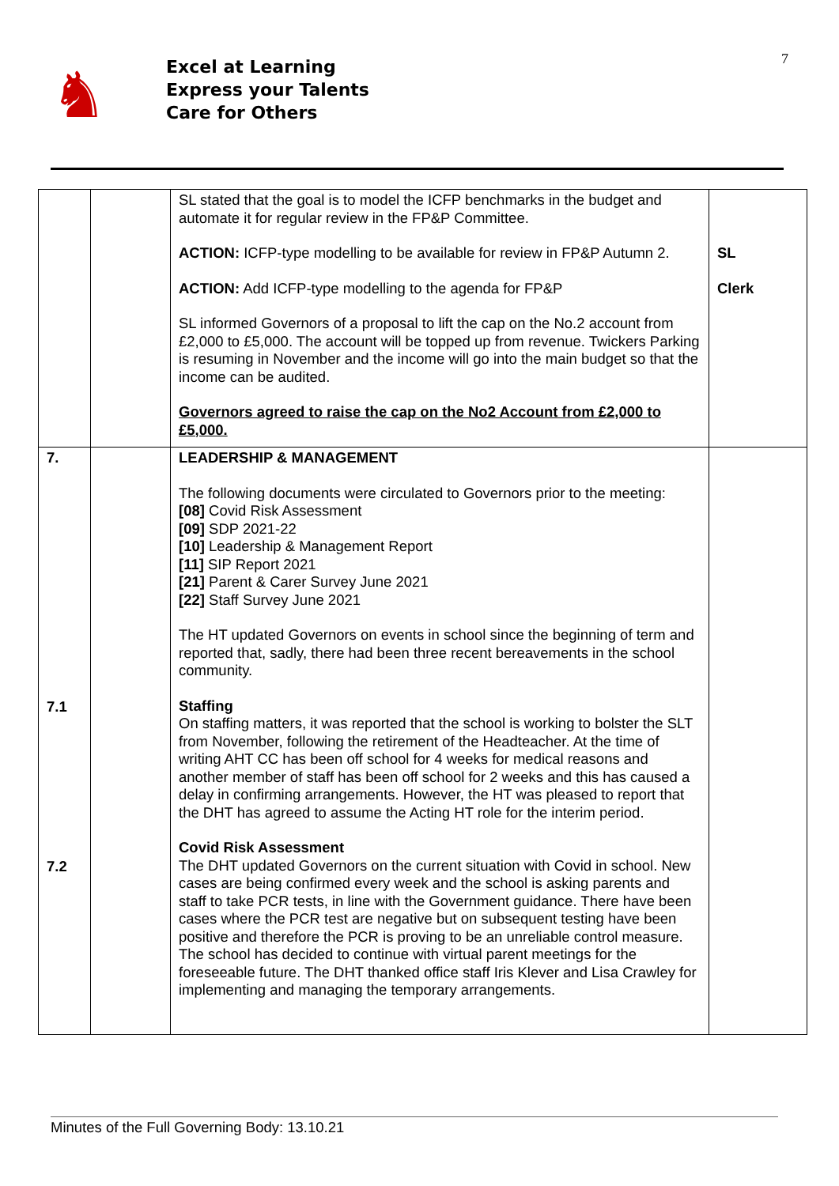♞
Excel at Learning
Express your Talents
Care for Others
7
| | | SL stated that the goal is to model the ICFP benchmarks in the budget and automate it for regular review in the FP&P Committee. ACTION: ICFP-type modelling to be available for review in FP&P Autumn 2. ACTION: Add ICFP-type modelling to the agenda for FP&P SL informed Governors of a proposal to lift the cap on the No.2 account from £2,000 to £5,000. The account will be topped up from revenue. Twickers Parking is resuming in November and the income will go into the main budget so that the income can be audited. Governors agreed to raise the cap on the No2 Account from £2,000 to £5,000. | SL Clerk |
| 7. 7.1 7.2 | | LEADERSHIP & MANAGEMENT The following documents were circulated to Governors prior to the meeting: [08] Covid Risk Assessment [09] SDP 2021-22 [10] Leadership & Management Report [11] SIP Report 2021 [21] Parent & Carer Survey June 2021 [22] Staff Survey June 2021 The HT updated Governors on events in school since the beginning of term and reported that, sadly, there had been three recent bereavements in the school community. Staffing On staffing matters, it was reported that the school is working to bolster the SLT from November, following the retirement of the Headteacher. At the time of writing AHT CC has been off school for 4 weeks for medical reasons and another member of staff has been off school for 2 weeks and this has caused a delay in confirming arrangements. However, the HT was pleased to report that the DHT has agreed to assume the Acting HT role for the interim period. Covid Risk Assessment The DHT updated Governors on the current situation with Covid in school. New cases are being confirmed every week and the school is asking parents and staff to take PCR tests, in line with the Government guidance. There have been cases where the PCR test are negative but on subsequent testing have been positive and therefore the PCR is proving to be an unreliable control measure. The school has decided to continue with virtual parent meetings for the foreseeable future. The DHT thanked office staff Iris Klever and Lisa Crawley for implementing and managing the temporary arrangements. | |
Minutes of the Full Governing Body: 13.10.21